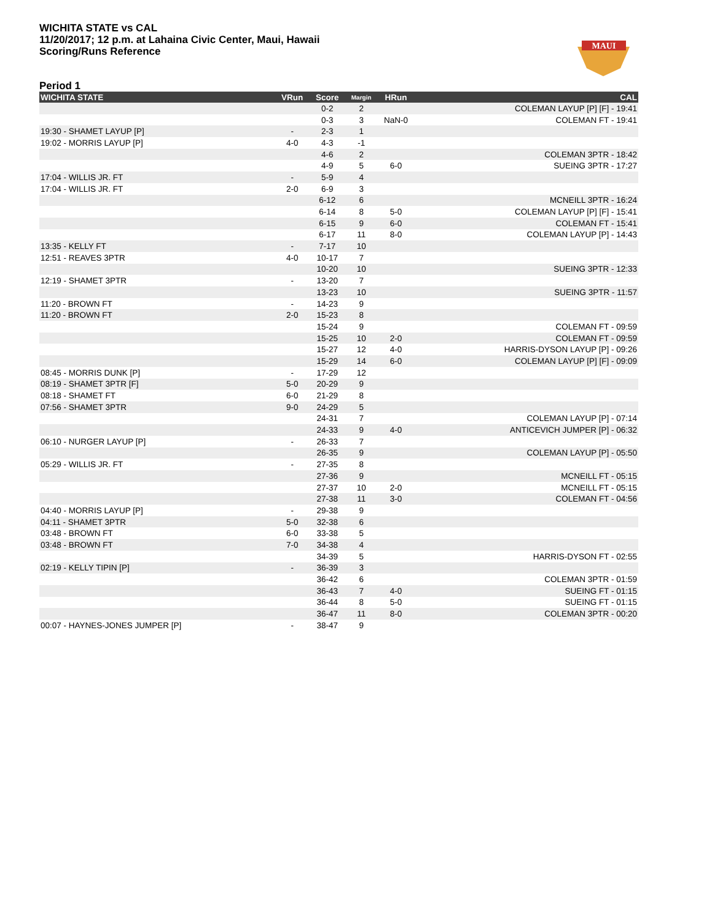WICHITA STATE vs CAL
11/20/2017; 12 p.m. at Lahaina Civic Center, Maui, Hawaii
Scoring/Runs Reference
MAUI
Period 1
| WICHITA STATE | VRun | Score | Margin | HRun | CAL |
| --- | --- | --- | --- | --- | --- |
| | | 0-2 | 2 | | COLEMAN LAYUP [P] [F] - 19:41 |
| | | 0-3 | 3 | NaN-0 | COLEMAN FT - 19:41 |
| 19:30 - SHAMET LAYUP [P] | - | 2-3 | 1 | | |
| 19:02 - MORRIS LAYUP [P] | 4-0 | 4-3 | -1 | | |
| | | 4-6 | 2 | | COLEMAN 3PTR - 18:42 |
| | | 4-9 | 5 | 6-0 | SUEING 3PTR - 17:27 |
| 17:04 - WILLIS JR. FT | - | 5-9 | 4 | | |
| 17:04 - WILLIS JR. FT | 2-0 | 6-9 | 3 | | |
| | | 6-12 | 6 | | MCNEILL 3PTR - 16:24 |
| | | 6-14 | 8 | 5-0 | COLEMAN LAYUP [P] [F] - 15:41 |
| | | 6-15 | 9 | 6-0 | COLEMAN FT - 15:41 |
| | | 6-17 | 11 | 8-0 | COLEMAN LAYUP [P] - 14:43 |
| 13:35 - KELLY FT | - | 7-17 | 10 | | |
| 12:51 - REAVES 3PTR | 4-0 | 10-17 | 7 | | |
| | | 10-20 | 10 | | SUEING 3PTR - 12:33 |
| 12:19 - SHAMET 3PTR | - | 13-20 | 7 | | |
| | | 13-23 | 10 | | SUEING 3PTR - 11:57 |
| 11:20 - BROWN FT | - | 14-23 | 9 | | |
| 11:20 - BROWN FT | 2-0 | 15-23 | 8 | | |
| | | 15-24 | 9 | | COLEMAN FT - 09:59 |
| | | 15-25 | 10 | 2-0 | COLEMAN FT - 09:59 |
| | | 15-27 | 12 | 4-0 | HARRIS-DYSON LAYUP [P] - 09:26 |
| | | 15-29 | 14 | 6-0 | COLEMAN LAYUP [P] [F] - 09:09 |
| 08:45 - MORRIS DUNK [P] | - | 17-29 | 12 | | |
| 08:19 - SHAMET 3PTR [F] | 5-0 | 20-29 | 9 | | |
| 08:18 - SHAMET FT | 6-0 | 21-29 | 8 | | |
| 07:56 - SHAMET 3PTR | 9-0 | 24-29 | 5 | | |
| | | 24-31 | 7 | | COLEMAN LAYUP [P] - 07:14 |
| | | 24-33 | 9 | 4-0 | ANTICEVICH JUMPER [P] - 06:32 |
| 06:10 - NURGER LAYUP [P] | - | 26-33 | 7 | | |
| | | 26-35 | 9 | | COLEMAN LAYUP [P] - 05:50 |
| 05:29 - WILLIS JR. FT | - | 27-35 | 8 | | |
| | | 27-36 | 9 | | MCNEILL FT - 05:15 |
| | | 27-37 | 10 | 2-0 | MCNEILL FT - 05:15 |
| | | 27-38 | 11 | 3-0 | COLEMAN FT - 04:56 |
| 04:40 - MORRIS LAYUP [P] | - | 29-38 | 9 | | |
| 04:11 - SHAMET 3PTR | 5-0 | 32-38 | 6 | | |
| 03:48 - BROWN FT | 6-0 | 33-38 | 5 | | |
| 03:48 - BROWN FT | 7-0 | 34-38 | 4 | | |
| | | 34-39 | 5 | | HARRIS-DYSON FT - 02:55 |
| 02:19 - KELLY TIPIN [P] | - | 36-39 | 3 | | |
| | | 36-42 | 6 | | COLEMAN 3PTR - 01:59 |
| | | 36-43 | 7 | 4-0 | SUEING FT - 01:15 |
| | | 36-44 | 8 | 5-0 | SUEING FT - 01:15 |
| | | 36-47 | 11 | 8-0 | COLEMAN 3PTR - 00:20 |
| 00:07 - HAYNES-JONES JUMPER [P] | - | 38-47 | 9 | | |